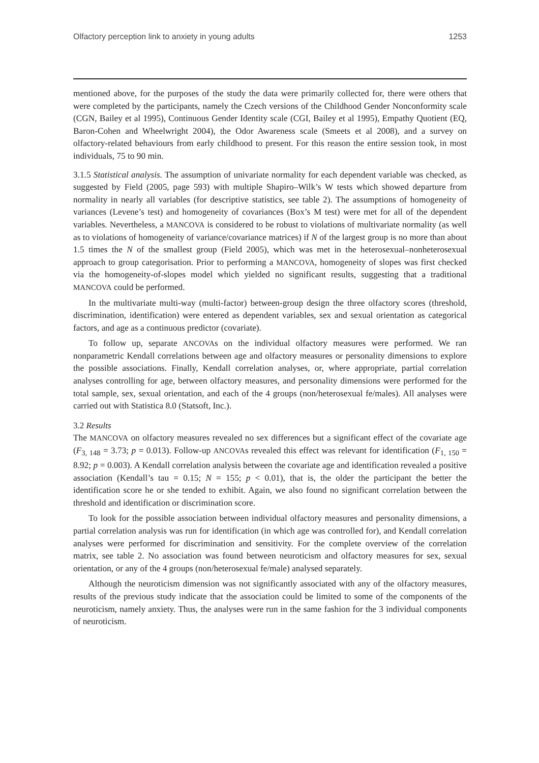Olfactory perception link to anxiety in young adults 1253
mentioned above, for the purposes of the study the data were primarily collected for, there were others that were completed by the participants, namely the Czech versions of the Childhood Gender Nonconformity scale (CGN, Bailey et al 1995), Continuous Gender Identity scale (CGI, Bailey et al 1995), Empathy Quotient (EQ, Baron-Cohen and Wheelwright 2004), the Odor Awareness scale (Smeets et al 2008), and a survey on olfactory-related behaviours from early childhood to present. For this reason the entire session took, in most individuals, 75 to 90 min.
3.1.5 Statistical analysis. The assumption of univariate normality for each dependent variable was checked, as suggested by Field (2005, page 593) with multiple Shapiro–Wilk’s W tests which showed departure from normality in nearly all variables (for descriptive statistics, see table 2). The assumptions of homogeneity of variances (Levene’s test) and homogeneity of covariances (Box’s M test) were met for all of the dependent variables. Nevertheless, a MANCOVA is considered to be robust to violations of multivariate normality (as well as to violations of homogeneity of variance/covariance matrices) if N of the largest group is no more than about 1.5 times the N of the smallest group (Field 2005), which was met in the heterosexual–nonheterosexual approach to group categorisation. Prior to performing a MANCOVA, homogeneity of slopes was first checked via the homogeneity-of-slopes model which yielded no significant results, suggesting that a traditional MANCOVA could be performed.
In the multivariate multi-way (multi-factor) between-group design the three olfactory scores (threshold, discrimination, identification) were entered as dependent variables, sex and sexual orientation as categorical factors, and age as a continuous predictor (covariate).
To follow up, separate ANCOVAs on the individual olfactory measures were performed. We ran nonparametric Kendall correlations between age and olfactory measures or personality dimensions to explore the possible associations. Finally, Kendall correlation analyses, or, where appropriate, partial correlation analyses controlling for age, between olfactory measures, and personality dimensions were performed for the total sample, sex, sexual orientation, and each of the 4 groups (non/heterosexual fe/males). All analyses were carried out with Statistica 8.0 (Statsoft, Inc.).
3.2 Results
The MANCOVA on olfactory measures revealed no sex differences but a significant effect of the covariate age (F<sub>3, 148</sub> = 3.73; p = 0.013). Follow-up ANCOVAs revealed this effect was relevant for identification (F<sub>1, 150</sub> = 8.92; p = 0.003). A Kendall correlation analysis between the covariate age and identification revealed a positive association (Kendall’s tau = 0.15; N = 155; p < 0.01), that is, the older the participant the better the identification score he or she tended to exhibit. Again, we also found no significant correlation between the threshold and identification or discrimination score.
To look for the possible association between individual olfactory measures and personality dimensions, a partial correlation analysis was run for identification (in which age was controlled for), and Kendall correlation analyses were performed for discrimination and sensitivity. For the complete overview of the correlation matrix, see table 2. No association was found between neuroticism and olfactory measures for sex, sexual orientation, or any of the 4 groups (non/heterosexual fe/male) analysed separately.
Although the neuroticism dimension was not significantly associated with any of the olfactory measures, results of the previous study indicate that the association could be limited to some of the components of the neuroticism, namely anxiety. Thus, the analyses were run in the same fashion for the 3 individual components of neuroticism.